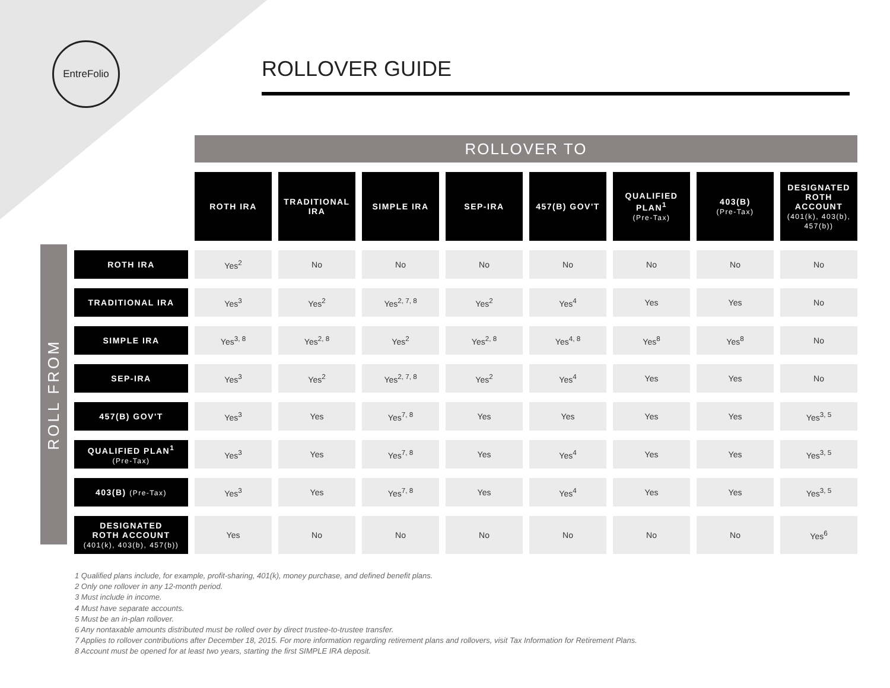EntreFolio
ROLLOVER GUIDE
ROLL FROM
| | ROLLOVER TO | | | | | | | |
| | ROTH IRA | TRADITIONAL IRA | SIMPLE IRA | SEP-IRA | 457(B) GOV'T | QUALIFIED PLAN<sup>1</sup> (Pre-Tax) | 403(B) (Pre-Tax) | DESIGNATED ROTH ACCOUNT (401(k), 403(b), 457(b)) |
| ROTH IRA | Yes<sup>2</sup> | No | No | No | No | No | No | No |
| TRADITIONAL IRA | Yes<sup>3</sup> | Yes<sup>2</sup> | Yes<sup>2, 7, 8</sup> | Yes<sup>2</sup> | Yes<sup>4</sup> | Yes | Yes | No |
| SIMPLE IRA | Yes<sup>3, 8</sup> | Yes<sup>2, 8</sup> | Yes<sup>2</sup> | Yes<sup>2, 8</sup> | Yes<sup>4, 8</sup> | Yes<sup>8</sup> | Yes<sup>8</sup> | No |
| SEP-IRA | Yes<sup>3</sup> | Yes<sup>2</sup> | Yes<sup>2, 7, 8</sup> | Yes<sup>2</sup> | Yes<sup>4</sup> | Yes | Yes | No |
| 457(B) GOV'T | Yes<sup>3</sup> | Yes | Yes<sup>7, 8</sup> | Yes | Yes | Yes | Yes | Yes<sup>3, 5</sup> |
| QUALIFIED PLAN<sup>1</sup> (Pre-Tax) | Yes<sup>3</sup> | Yes | Yes<sup>7, 8</sup> | Yes | Yes<sup>4</sup> | Yes | Yes | Yes<sup>3, 5</sup> |
| 403(B) (Pre-Tax) | Yes<sup>3</sup> | Yes | Yes<sup>7, 8</sup> | Yes | Yes<sup>4</sup> | Yes | Yes | Yes<sup>3, 5</sup> |
| DESIGNATED ROTH ACCOUNT (401(k), 403(b), 457(b)) | Yes | No | No | No | No | No | No | Yes<sup>6</sup> |
1 Qualified plans include, for example, profit-sharing, 401(k), money purchase, and defined benefit plans.
2 Only one rollover in any 12-month period.
3 Must include in income.
4 Must have separate accounts.
5 Must be an in-plan rollover.
6 Any nontaxable amounts distributed must be rolled over by direct trustee-to-trustee transfer.
7 Applies to rollover contributions after December 18, 2015. For more information regarding retirement plans and rollovers, visit Tax Information for Retirement Plans.
8 Account must be opened for at least two years, starting the first SIMPLE IRA deposit.